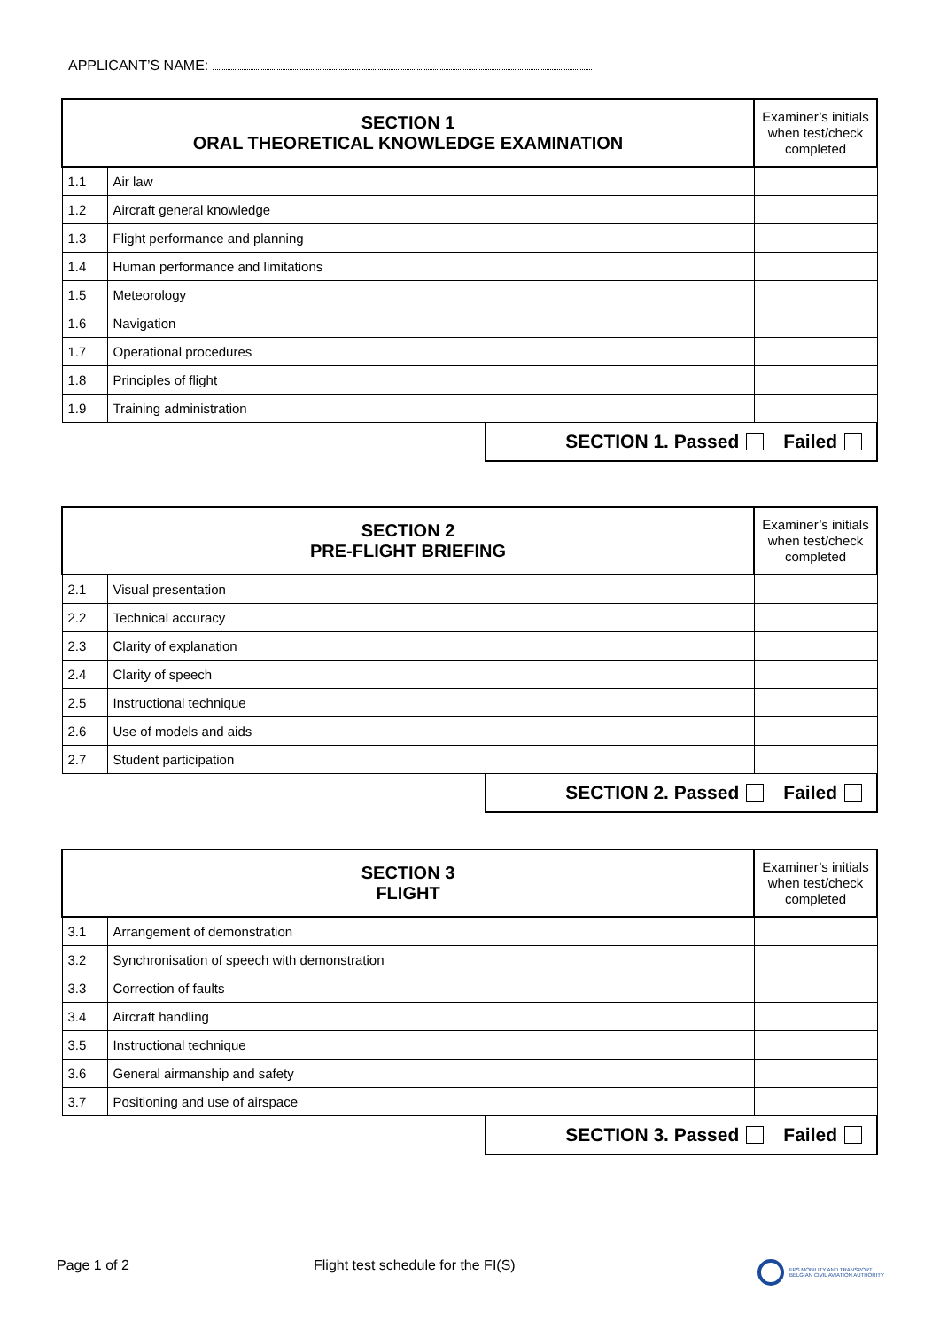APPLICANT’S NAME:
| SECTION 1 ORAL THEORETICAL KNOWLEDGE EXAMINATION | | Examiner’s initials when test/check completed |
| --- | --- | --- |
| 1.1 | Air law | |
| 1.2 | Aircraft general knowledge | |
| 1.3 | Flight performance and planning | |
| 1.4 | Human performance and limitations | |
| 1.5 | Meteorology | |
| 1.6 | Navigation | |
| 1.7 | Operational procedures | |
| 1.8 | Principles of flight | |
| 1.9 | Training administration | |
SECTION 1. Passed Failed
| SECTION 2 PRE-FLIGHT BRIEFING | | Examiner’s initials when test/check completed |
| --- | --- | --- |
| 2.1 | Visual presentation | |
| 2.2 | Technical accuracy | |
| 2.3 | Clarity of explanation | |
| 2.4 | Clarity of speech | |
| 2.5 | Instructional technique | |
| 2.6 | Use of models and aids | |
| 2.7 | Student participation | |
SECTION 2. Passed Failed
| SECTION 3 FLIGHT | | Examiner’s initials when test/check completed |
| --- | --- | --- |
| 3.1 | Arrangement of demonstration | |
| 3.2 | Synchronisation of speech with demonstration | |
| 3.3 | Correction of faults | |
| 3.4 | Aircraft handling | |
| 3.5 | Instructional technique | |
| 3.6 | General airmanship and safety | |
| 3.7 | Positioning and use of airspace | |
SECTION 3. Passed Failed
Page 1 of 2
Flight test schedule for the FI(S)
FPS MOBILITY AND TRANSPORT
BELGIAN CIVIL AVIATION AUTHORITY